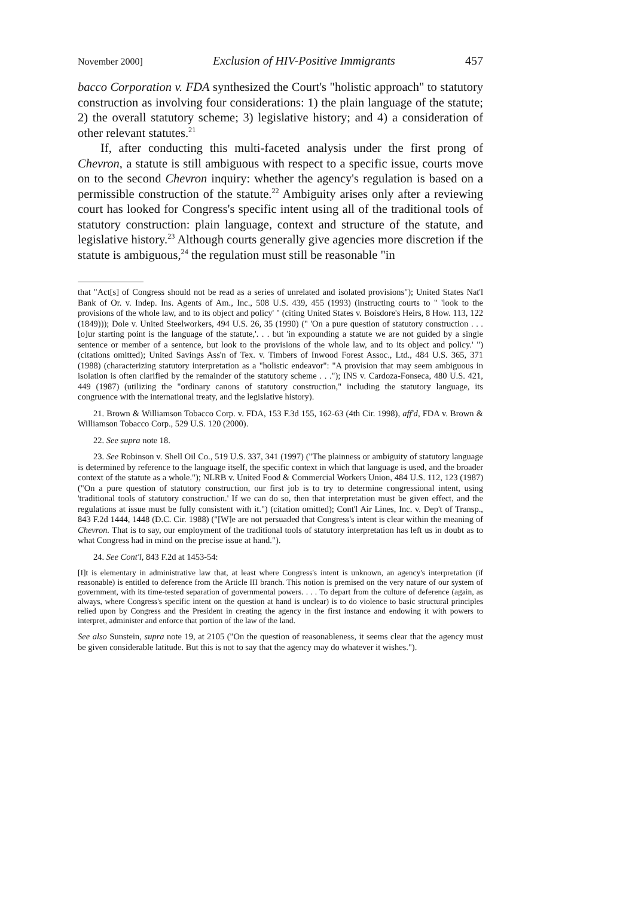November 2000] Exclusion of HIV-Positive Immigrants 457
bacco Corporation v. FDA synthesized the Court's "holistic approach" to statutory construction as involving four considerations: 1) the plain language of the statute; 2) the overall statutory scheme; 3) legislative history; and 4) a consideration of other relevant statutes.<sup>21</sup>
If, after conducting this multi-faceted analysis under the first prong of Chevron, a statute is still ambiguous with respect to a specific issue, courts move on to the second Chevron inquiry: whether the agency's regulation is based on a permissible construction of the statute.<sup>22</sup> Ambiguity arises only after a reviewing court has looked for Congress's specific intent using all of the traditional tools of statutory construction: plain language, context and structure of the statute, and legislative history.<sup>23</sup> Although courts generally give agencies more discretion if the statute is ambiguous,<sup>24</sup> the regulation must still be reasonable "in
that "Act[s] of Congress should not be read as a series of unrelated and isolated provisions"); United States Nat'l Bank of Or. v. Indep. Ins. Agents of Am., Inc., 508 U.S. 439, 455 (1993) (instructing courts to " 'look to the provisions of the whole law, and to its object and policy' " (citing United States v. Boisdore's Heirs, 8 How. 113, 122 (1849))); Dole v. United Steelworkers, 494 U.S. 26, 35 (1990) (" 'On a pure question of statutory construction . . . [o]ur starting point is the language of the statute,'. . . but 'in expounding a statute we are not guided by a single sentence or member of a sentence, but look to the provisions of the whole law, and to its object and policy.' ") (citations omitted); United Savings Ass'n of Tex. v. Timbers of Inwood Forest Assoc., Ltd., 484 U.S. 365, 371 (1988) (characterizing statutory interpretation as a "holistic endeavor": "A provision that may seem ambiguous in isolation is often clarified by the remainder of the statutory scheme . . ."); INS v. Cardoza-Fonseca, 480 U.S. 421, 449 (1987) (utilizing the "ordinary canons of statutory construction," including the statutory language, its congruence with the international treaty, and the legislative history).
21. Brown & Williamson Tobacco Corp. v. FDA, 153 F.3d 155, 162-63 (4th Cir. 1998), aff'd, FDA v. Brown & Williamson Tobacco Corp., 529 U.S. 120 (2000).
22. See supra note 18.
23. See Robinson v. Shell Oil Co., 519 U.S. 337, 341 (1997) ("The plainness or ambiguity of statutory language is determined by reference to the language itself, the specific context in which that language is used, and the broader context of the statute as a whole."); NLRB v. United Food & Commercial Workers Union, 484 U.S. 112, 123 (1987) ("On a pure question of statutory construction, our first job is to try to determine congressional intent, using 'traditional tools of statutory construction.' If we can do so, then that interpretation must be given effect, and the regulations at issue must be fully consistent with it.") (citation omitted); Cont'l Air Lines, Inc. v. Dep't of Transp., 843 F.2d 1444, 1448 (D.C. Cir. 1988) ("[W]e are not persuaded that Congress's intent is clear within the meaning of Chevron. That is to say, our employment of the traditional tools of statutory interpretation has left us in doubt as to what Congress had in mind on the precise issue at hand.").
24. See Cont'l, 843 F.2d at 1453-54:
[I]t is elementary in administrative law that, at least where Congress's intent is unknown, an agency's interpretation (if reasonable) is entitled to deference from the Article III branch. This notion is premised on the very nature of our system of government, with its time-tested separation of governmental powers. . . . To depart from the culture of deference (again, as always, where Congress's specific intent on the question at hand is unclear) is to do violence to basic structural principles relied upon by Congress and the President in creating the agency in the first instance and endowing it with powers to interpret, administer and enforce that portion of the law of the land.
See also Sunstein, supra note 19, at 2105 ("On the question of reasonableness, it seems clear that the agency must be given considerable latitude. But this is not to say that the agency may do whatever it wishes.").